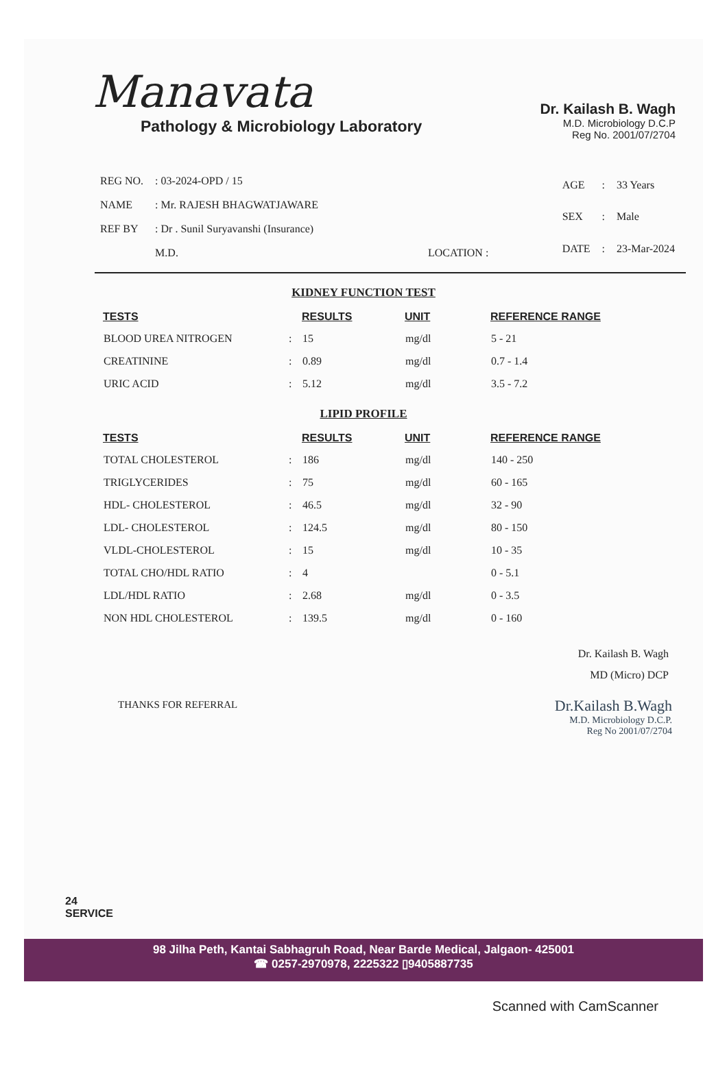Manavata
Pathology & Microbiology Laboratory
Dr. Kailash B. Wagh
M.D. Microbiology D.C.P
Reg No. 2001/07/2704
| REG NO. | : 03-2024-OPD / 15 |
| NAME | : Mr. RAJESH BHAGWATJAWARE |
| REF BY | : Dr . Sunil Suryavanshi (Insurance) |
| | M.D. LOCATION : |
| AGE | : | 33 Years |
| SEX | : | Male |
| DATE | : | 23-Mar-2024 |
KIDNEY FUNCTION TEST
| TESTS | | RESULTS | UNIT | REFERENCE RANGE |
| --- | --- | --- | --- | --- |
| BLOOD UREA NITROGEN | : | 15 | mg/dl | 5 - 21 |
| CREATININE | : | 0.89 | mg/dl | 0.7 - 1.4 |
| URIC ACID | : | 5.12 | mg/dl | 3.5 - 7.2 |
LIPID PROFILE
| TESTS | | RESULTS | UNIT | REFERENCE RANGE |
| --- | --- | --- | --- | --- |
| TOTAL CHOLESTEROL | : | 186 | mg/dl | 140 - 250 |
| TRIGLYCERIDES | : | 75 | mg/dl | 60 - 165 |
| HDL- CHOLESTEROL | : | 46.5 | mg/dl | 32 - 90 |
| LDL- CHOLESTEROL | : | 124.5 | mg/dl | 80 - 150 |
| VLDL-CHOLESTEROL | : | 15 | mg/dl | 10 - 35 |
| TOTAL CHO/HDL RATIO | : | 4 | | 0 - 5.1 |
| LDL/HDL RATIO | : | 2.68 | mg/dl | 0 - 3.5 |
| NON HDL CHOLESTEROL | : | 139.5 | mg/dl | 0 - 160 |
Dr. Kailash B. Wagh
MD (Micro) DCP
THANKS FOR REFERRAL
Dr.Kailash B.Wagh
M.D. Microbiology D.C.P.
Reg No 2001/07/2704
24
SERVICE
98 Jilha Peth, Kantai Sabhagruh Road, Near Barde Medical, Jalgaon- 425001
☎ 0257-2970978, 2225322 ▯9405887735
Scanned with CamScanner